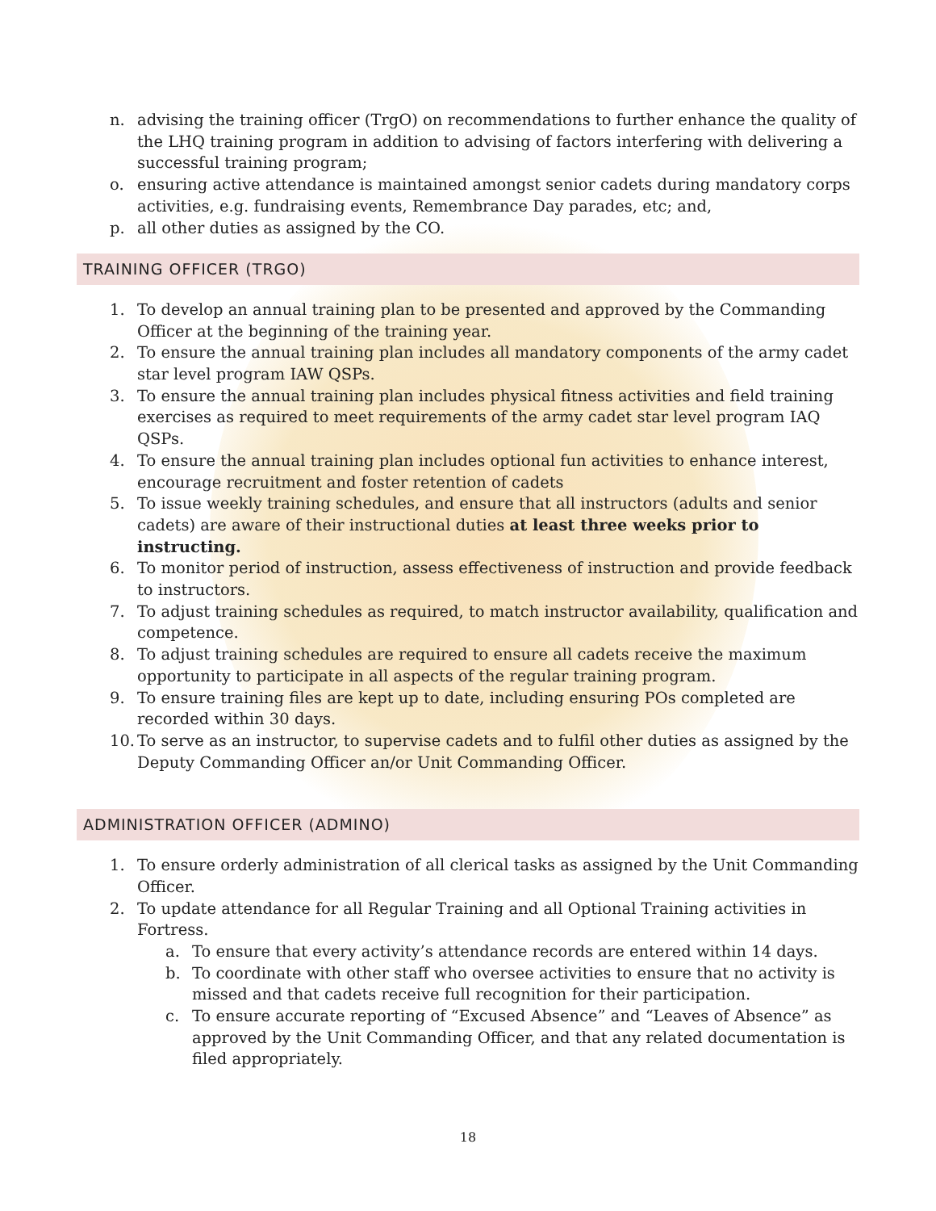n. advising the training officer (TrgO) on recommendations to further enhance the quality of the LHQ training program in addition to advising of factors interfering with delivering a successful training program;
o. ensuring active attendance is maintained amongst senior cadets during mandatory corps activities, e.g. fundraising events, Remembrance Day parades, etc; and,
p. all other duties as assigned by the CO.
TRAINING OFFICER (TRGO)
1. To develop an annual training plan to be presented and approved by the Commanding Officer at the beginning of the training year.
2. To ensure the annual training plan includes all mandatory components of the army cadet star level program IAW QSPs.
3. To ensure the annual training plan includes physical fitness activities and field training exercises as required to meet requirements of the army cadet star level program IAQ QSPs.
4. To ensure the annual training plan includes optional fun activities to enhance interest, encourage recruitment and foster retention of cadets
5. To issue weekly training schedules, and ensure that all instructors (adults and senior cadets) are aware of their instructional duties at least three weeks prior to instructing.
6. To monitor period of instruction, assess effectiveness of instruction and provide feedback to instructors.
7. To adjust training schedules as required, to match instructor availability, qualification and competence.
8. To adjust training schedules are required to ensure all cadets receive the maximum opportunity to participate in all aspects of the regular training program.
9. To ensure training files are kept up to date, including ensuring POs completed are recorded within 30 days.
10. To serve as an instructor, to supervise cadets and to fulfil other duties as assigned by the Deputy Commanding Officer an/or Unit Commanding Officer.
ADMINISTRATION OFFICER (ADMINO)
1. To ensure orderly administration of all clerical tasks as assigned by the Unit Commanding Officer.
2. To update attendance for all Regular Training and all Optional Training activities in Fortress.
a. To ensure that every activity’s attendance records are entered within 14 days.
b. To coordinate with other staff who oversee activities to ensure that no activity is missed and that cadets receive full recognition for their participation.
c. To ensure accurate reporting of “Excused Absence” and “Leaves of Absence” as approved by the Unit Commanding Officer, and that any related documentation is filed appropriately.
18